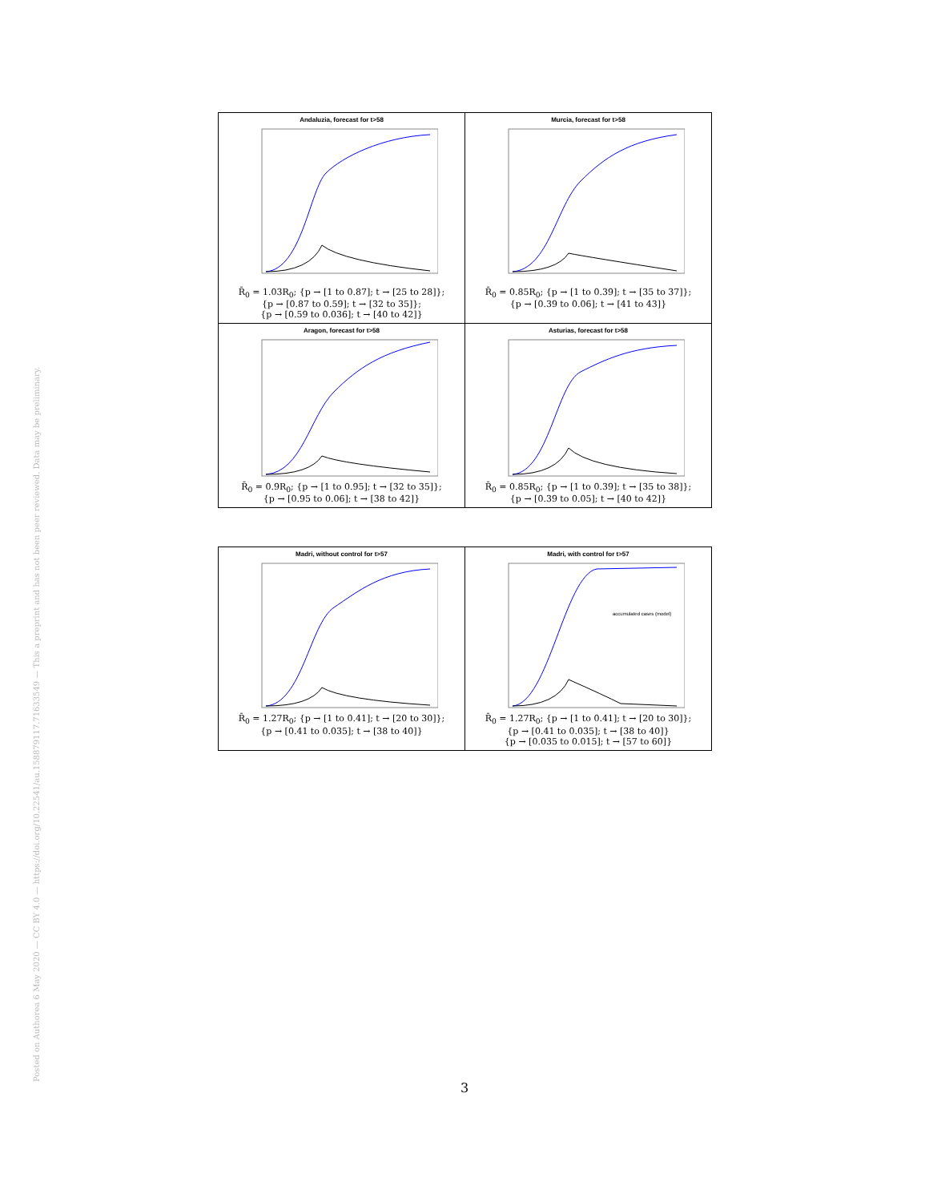Posted on Authorea 6 May 2020 — CC BY 4.0 — https://doi.org/10.22541/au.158879117.71633549 — This a preprint and has not been peer reviewed. Data may be preliminary.
| Andaluzia, forecast for t>58 R̄<sub>0</sub> = 1.03R<sub>0</sub>; {p → [1 to 0.87]; t → [25 to 28]}; {p → [0.87 to 0.59]; t → [32 to 35]}; {p → [0.59 to 0.036]; t → [40 to 42]} | Murcia, forecast for t>58 R̄<sub>0</sub> = 0.85R<sub>0</sub>; {p → [1 to 0.39]; t → [35 to 37]}; {p → [0.39 to 0.06]; t → [41 to 43]} |
| Aragon, forecast for t>58 R̄<sub>0</sub> = 0.9R<sub>0</sub>; {p → [1 to 0.95]; t → [32 to 35]}; {p → [0.95 to 0.06]; t → [38 to 42]} | Asturias, forecast for t>58 R̄<sub>0</sub> = 0.85R<sub>0</sub>; {p → [1 to 0.39]; t → [35 to 38]}; {p → [0.39 to 0.05]; t → [40 to 42]} |
| Madri, without control for t>57 R̄<sub>0</sub> = 1.27R<sub>0</sub>; {p → [1 to 0.41]; t → [20 to 30]}; {p → [0.41 to 0.035]; t → [38 to 40]} | Madri, with control for t>57 accumulated cases (model) R̄<sub>0</sub> = 1.27R<sub>0</sub>; {p → [1 to 0.41]; t → [20 to 30]}; {p → [0.41 to 0.035]; t → [38 to 40]} {p → [0.035 to 0.015]; t → [57 to 60]} |
3